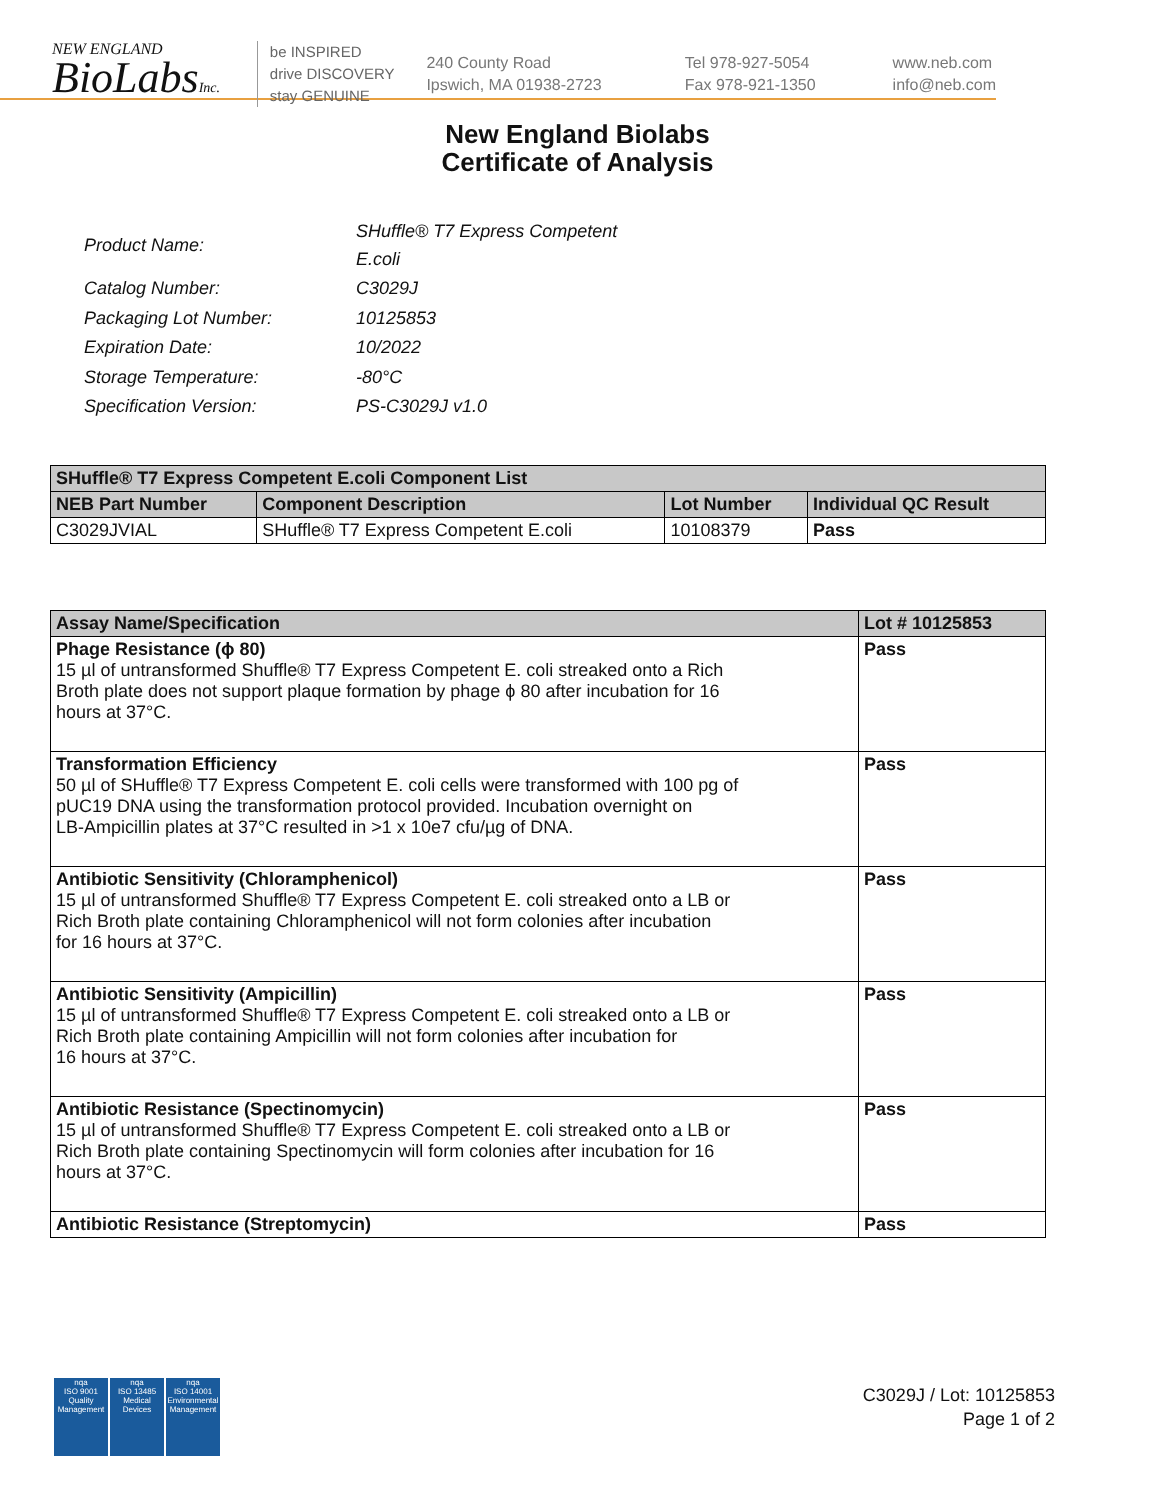NEW ENGLAND
BioLabsInc.
be INSPIRED
drive DISCOVERY
stay GENUINE
240 County Road
Ipswich, MA 01938-2723
Tel 978-927-5054
Fax 978-921-1350
www.neb.com
info@neb.com
New England Biolabs
Certificate of Analysis
| Product Name: | SHuffle® T7 Express Competent E.coli |
| Catalog Number: | C3029J |
| Packaging Lot Number: | 10125853 |
| Expiration Date: | 10/2022 |
| Storage Temperature: | -80°C |
| Specification Version: | PS-C3029J v1.0 |
| SHuffle® T7 Express Competent E.coli Component List | | | |
| --- | --- | --- | --- |
| NEB Part Number | Component Description | Lot Number | Individual QC Result |
| C3029JVIAL | SHuffle® T7 Express Competent E.coli | 10108379 | Pass |
| Assay Name/Specification | Lot # 10125853 |
| --- | --- |
| Phage Resistance (ϕ 80) 15 µl of untransformed Shuffle® T7 Express Competent E. coli streaked onto a Rich Broth plate does not support plaque formation by phage ϕ 80 after incubation for 16 hours at 37°C. | Pass |
| Transformation Efficiency 50 µl of SHuffle® T7 Express Competent E. coli cells were transformed with 100 pg of pUC19 DNA using the transformation protocol provided. Incubation overnight on LB-Ampicillin plates at 37°C resulted in >1 x 10e7 cfu/µg of DNA. | Pass |
| Antibiotic Sensitivity (Chloramphenicol) 15 µl of untransformed Shuffle® T7 Express Competent E. coli streaked onto a LB or Rich Broth plate containing Chloramphenicol will not form colonies after incubation for 16 hours at 37°C. | Pass |
| Antibiotic Sensitivity (Ampicillin) 15 µl of untransformed Shuffle® T7 Express Competent E. coli streaked onto a LB or Rich Broth plate containing Ampicillin will not form colonies after incubation for 16 hours at 37°C. | Pass |
| Antibiotic Resistance (Spectinomycin) 15 µl of untransformed Shuffle® T7 Express Competent E. coli streaked onto a LB or Rich Broth plate containing Spectinomycin will form colonies after incubation for 16 hours at 37°C. | Pass |
| Antibiotic Resistance (Streptomycin) | Pass |
nqa
ISO 9001
Quality Management
nqa
ISO 13485
Medical Devices
nqa
ISO 14001
Environmental Management
C3029J / Lot: 10125853
Page 1 of 2